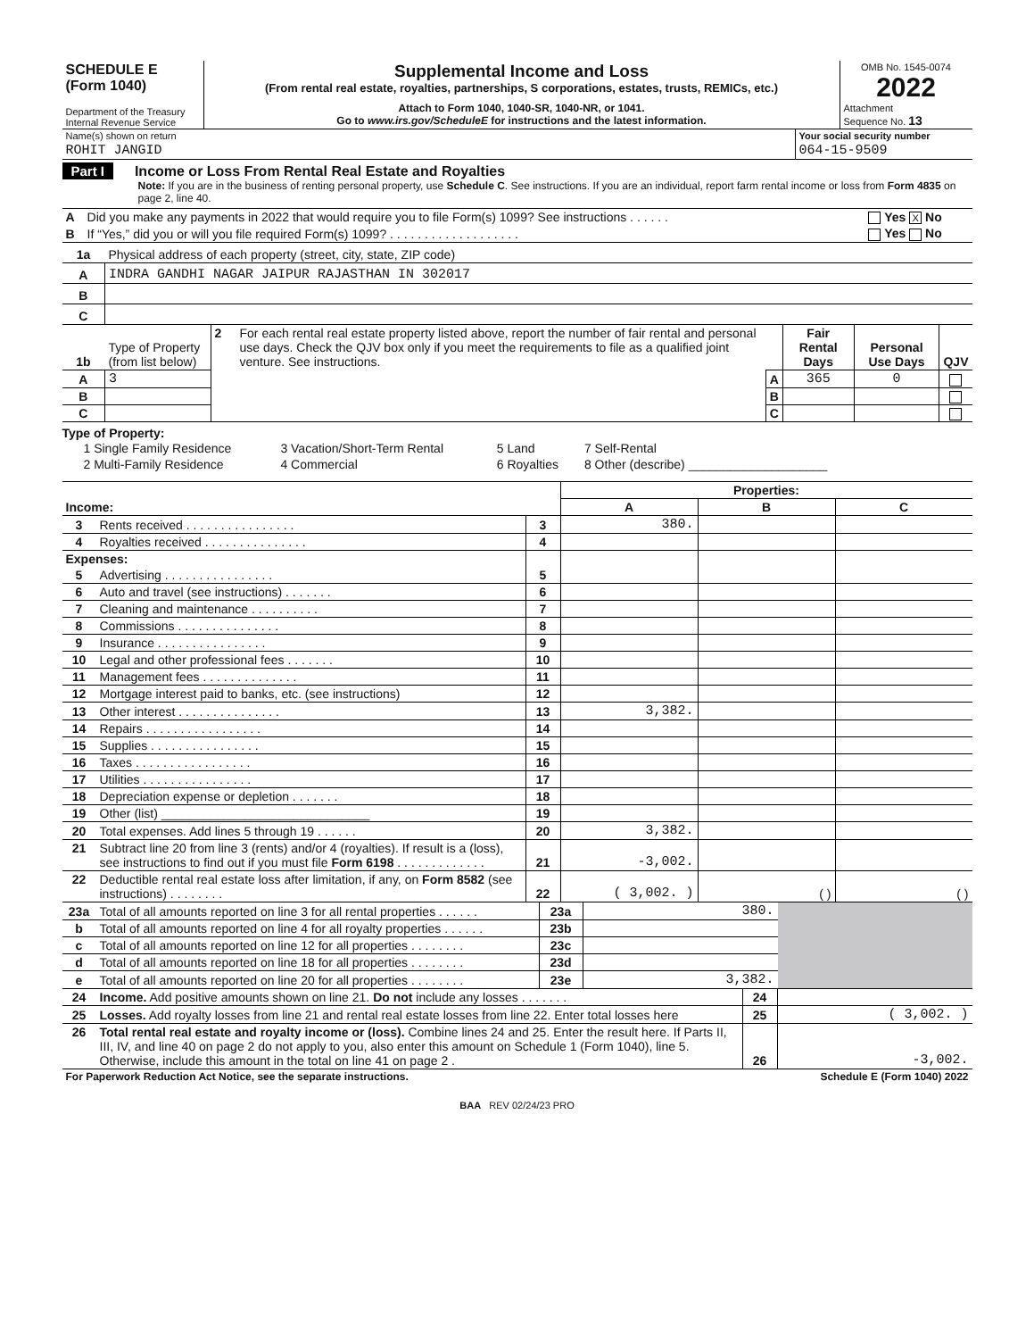| SCHEDULE E (Form 1040) Department of the Treasury Internal Revenue Service | Supplemental Income and Loss (From rental real estate, royalties, partnerships, S corporations, estates, trusts, REMICs, etc.) Attach to Form 1040, 1040-SR, 1040-NR, or 1041. Go to www.irs.gov/ScheduleE for instructions and the latest information. | OMB No. 1545-0074 2022 Attachment Sequence No. 13 |
| Name(s) shown on return | Your social security number |
| ROHIT JANGID | 064-15-9509 |
Part I Income or Loss From Rental Real Estate and Royalties
Note: If you are in the business of renting personal property, use Schedule C. See instructions. If you are an individual, report farm rental income or loss from Form 4835 on page 2, line 40.
| A | Did you make any payments in 2022 that would require you to file Form(s) 1099? See instructions . . . . . . | Yes X No |
| B | If “Yes,” did you or will you file required Form(s) 1099? . . . . . . . . . . . . . . . . . . . | Yes No |
| 1a | Physical address of each property (street, city, state, ZIP code) |
| A | INDRA GANDHI NAGAR JAIPUR RAJASTHAN IN 302017 |
| B | |
| C | |
| 1b | Type of Property (from list below) | 2 | For each rental real estate property listed above, report the number of fair rental and personal use days. Check the QJV box only if you meet the requirements to file as a qualified joint venture. See instructions. | | Fair Rental Days | Personal Use Days | QJV |
| A | 3 | | | A | 365 | 0 | |
| B | | | | B | | | |
| C | | | | C | | | |
Type of Property:
| 1 Single Family Residence | 3 Vacation/Short-Term Rental | 5 Land | 7 Self-Rental |
| 2 Multi-Family Residence | 4 Commercial | 6 Royalties | 8 Other (describe) ____________________ |
| | | | Properties: | | |
| Income: | | | A | B | C |
| 3 | Rents received . . . . . . . . . . . . . . . . | 3 | 380. | | |
| 4 | Royalties received . . . . . . . . . . . . . . . | 4 | | | |
| Expenses: | | | | | |
| 5 | Advertising . . . . . . . . . . . . . . . . | 5 | | | |
| 6 | Auto and travel (see instructions) . . . . . . . | 6 | | | |
| 7 | Cleaning and maintenance . . . . . . . . . . | 7 | | | |
| 8 | Commissions . . . . . . . . . . . . . . . | 8 | | | |
| 9 | Insurance . . . . . . . . . . . . . . . . | 9 | | | |
| 10 | Legal and other professional fees . . . . . . . | 10 | | | |
| 11 | Management fees . . . . . . . . . . . . . . | 11 | | | |
| 12 | Mortgage interest paid to banks, etc. (see instructions) | 12 | | | |
| 13 | Other interest . . . . . . . . . . . . . . . | 13 | 3,382. | | |
| 14 | Repairs . . . . . . . . . . . . . . . . . | 14 | | | |
| 15 | Supplies . . . . . . . . . . . . . . . . | 15 | | | |
| 16 | Taxes . . . . . . . . . . . . . . . . . | 16 | | | |
| 17 | Utilities . . . . . . . . . . . . . . . . | 17 | | | |
| 18 | Depreciation expense or depletion . . . . . . . | 18 | | | |
| 19 | Other (list) ______________________________ | 19 | | | |
| 20 | Total expenses. Add lines 5 through 19 . . . . . . | 20 | 3,382. | | |
| 21 | Subtract line 20 from line 3 (rents) and/or 4 (royalties). If result is a (loss), see instructions to find out if you must file Form 6198 . . . . . . . . . . . . . | 21 | -3,002. | | |
| 22 | Deductible rental real estate loss after limitation, if any, on Form 8582 (see instructions) . . . . . . . . | 22 | ( 3,002. ) | ( ) | ( ) |
| 23a | Total of all amounts reported on line 3 for all rental properties . . . . . . | 23a | 380. | |
| b | Total of all amounts reported on line 4 for all royalty properties . . . . . . | 23b | | |
| c | Total of all amounts reported on line 12 for all properties . . . . . . . . | 23c | | |
| d | Total of all amounts reported on line 18 for all properties . . . . . . . . | 23d | | |
| e | Total of all amounts reported on line 20 for all properties . . . . . . . . | 23e | 3,382. | |
| 24 | Income. Add positive amounts shown on line 21. Do not include any losses . . . . . . . | 24 | |
| 25 | Losses. Add royalty losses from line 21 and rental real estate losses from line 22. Enter total losses here | 25 | ( 3,002. ) |
| 26 | Total rental real estate and royalty income or (loss). Combine lines 24 and 25. Enter the result here. If Parts II, III, IV, and line 40 on page 2 do not apply to you, also enter this amount on Schedule 1 (Form 1040), line 5. Otherwise, include this amount in the total on line 41 on page 2 . | 26 | -3,002. |
| For Paperwork Reduction Act Notice, see the separate instructions. | Schedule E (Form 1040) 2022 |
BAA REV 02/24/23 PRO